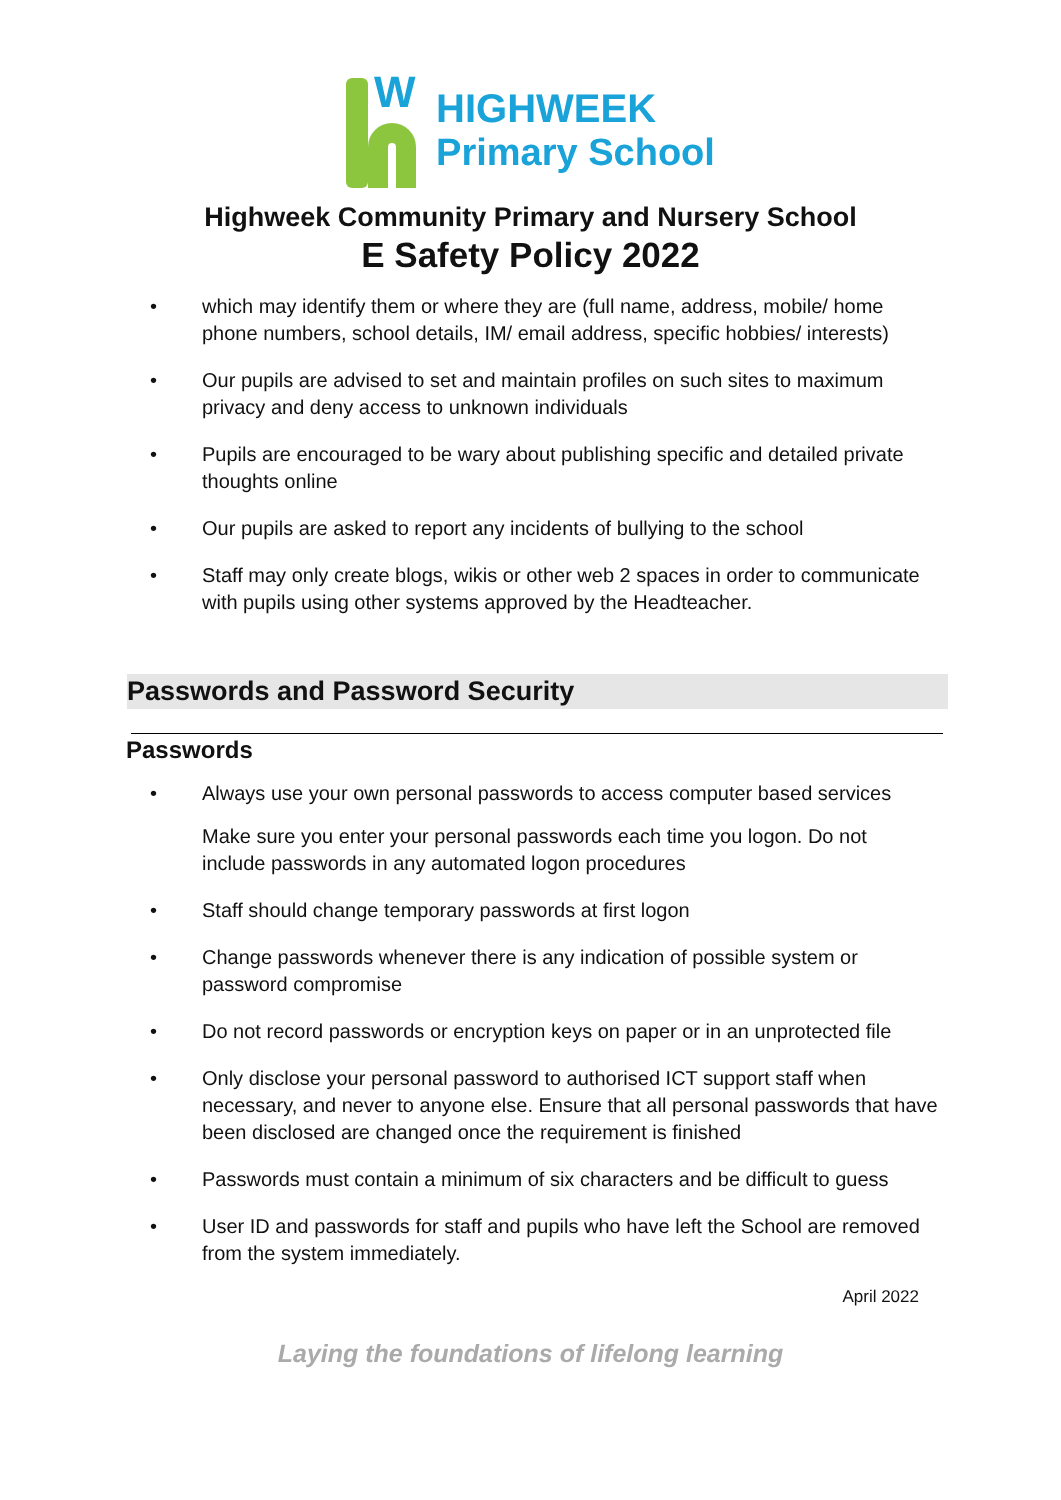W
HIGHWEEK
Primary School
Highweek Community Primary and Nursery School
E Safety Policy 2022
• which may identify them or where they are (full name, address, mobile/ home phone numbers, school details, IM/ email address, specific hobbies/ interests)
• Our pupils are advised to set and maintain profiles on such sites to maximum privacy and deny access to unknown individuals
• Pupils are encouraged to be wary about publishing specific and detailed private thoughts online
• Our pupils are asked to report any incidents of bullying to the school
• Staff may only create blogs, wikis or other web 2 spaces in order to communicate with pupils using other systems approved by the Headteacher.
Passwords and Password Security
Passwords
• Always use your own personal passwords to access computer based services
Make sure you enter your personal passwords each time you logon. Do not include passwords in any automated logon procedures
• Staff should change temporary passwords at first logon
• Change passwords whenever there is any indication of possible system or password compromise
• Do not record passwords or encryption keys on paper or in an unprotected file
• Only disclose your personal password to authorised ICT support staff when necessary, and never to anyone else. Ensure that all personal passwords that have been disclosed are changed once the requirement is finished
• Passwords must contain a minimum of six characters and be difficult to guess
• User ID and passwords for staff and pupils who have left the School are removed from the system immediately.
April 2022
Laying the foundations of lifelong learning